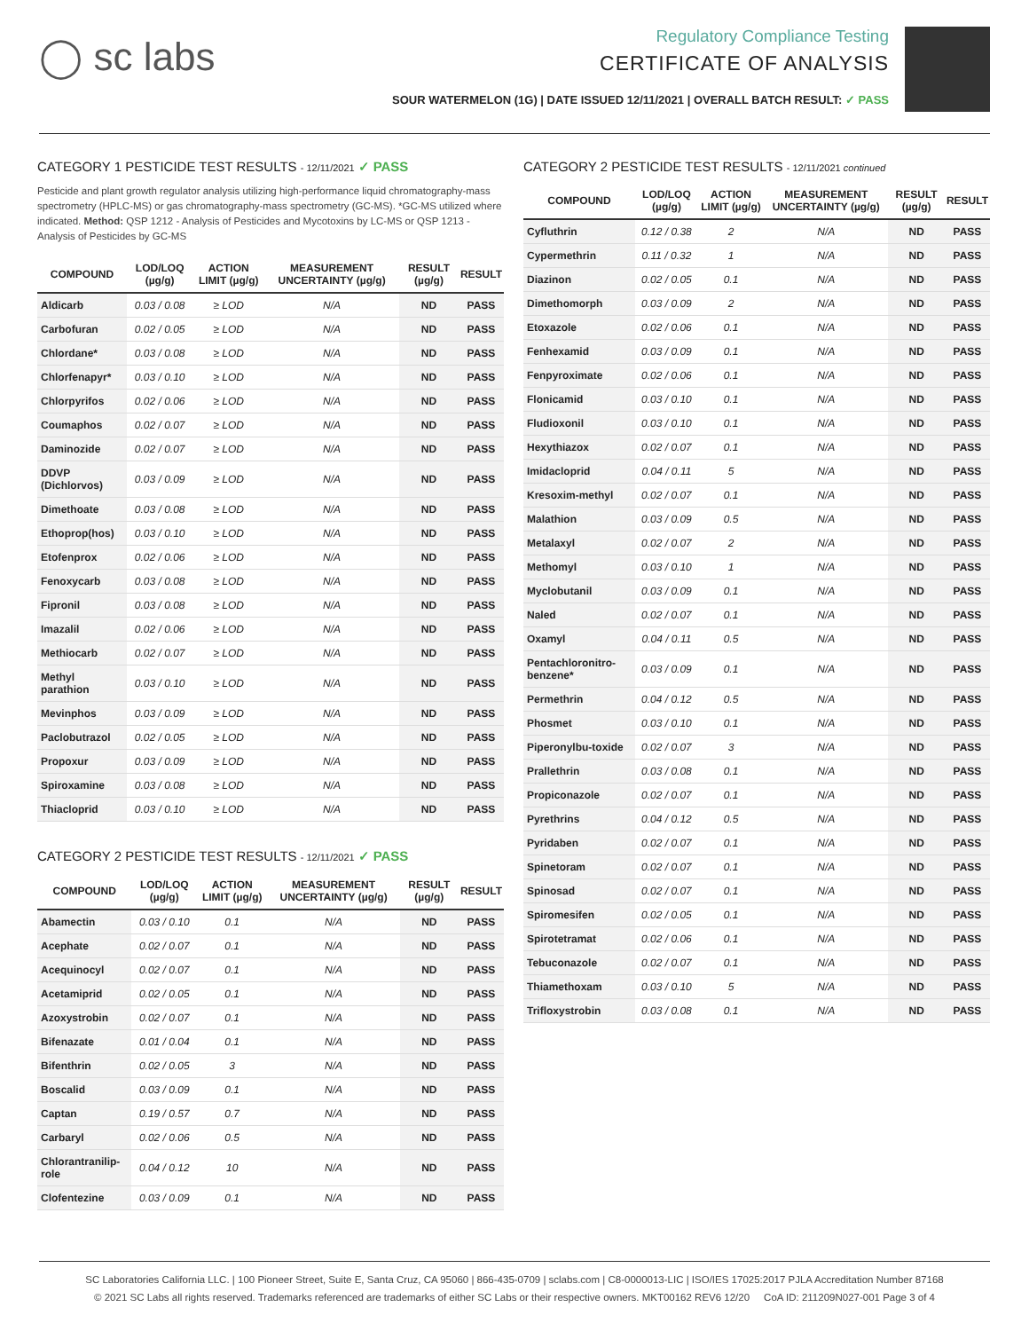◯ sc labs
Regulatory Compliance Testing
CERTIFICATE OF ANALYSIS
SOUR WATERMELON (1G) | DATE ISSUED 12/11/2021 | OVERALL BATCH RESULT: ✓ PASS
CATEGORY 1 PESTICIDE TEST RESULTS - 12/11/2021 ✓ PASS
Pesticide and plant growth regulator analysis utilizing high-performance liquid chromatography-mass spectrometry (HPLC-MS) or gas chromatography-mass spectrometry (GC-MS). *GC-MS utilized where indicated. Method: QSP 1212 - Analysis of Pesticides and Mycotoxins by LC-MS or QSP 1213 - Analysis of Pesticides by GC-MS
| COMPOUND | LOD/LOQ (µg/g) | ACTION LIMIT (µg/g) | MEASUREMENT UNCERTAINTY (µg/g) | RESULT (µg/g) | RESULT |
| --- | --- | --- | --- | --- | --- |
| Aldicarb | 0.03 / 0.08 | ≥ LOD | N/A | ND | PASS |
| Carbofuran | 0.02 / 0.05 | ≥ LOD | N/A | ND | PASS |
| Chlordane* | 0.03 / 0.08 | ≥ LOD | N/A | ND | PASS |
| Chlorfenapyr* | 0.03 / 0.10 | ≥ LOD | N/A | ND | PASS |
| Chlorpyrifos | 0.02 / 0.06 | ≥ LOD | N/A | ND | PASS |
| Coumaphos | 0.02 / 0.07 | ≥ LOD | N/A | ND | PASS |
| Daminozide | 0.02 / 0.07 | ≥ LOD | N/A | ND | PASS |
| DDVP (Dichlorvos) | 0.03 / 0.09 | ≥ LOD | N/A | ND | PASS |
| Dimethoate | 0.03 / 0.08 | ≥ LOD | N/A | ND | PASS |
| Ethoprop(hos) | 0.03 / 0.10 | ≥ LOD | N/A | ND | PASS |
| Etofenprox | 0.02 / 0.06 | ≥ LOD | N/A | ND | PASS |
| Fenoxycarb | 0.03 / 0.08 | ≥ LOD | N/A | ND | PASS |
| Fipronil | 0.03 / 0.08 | ≥ LOD | N/A | ND | PASS |
| Imazalil | 0.02 / 0.06 | ≥ LOD | N/A | ND | PASS |
| Methiocarb | 0.02 / 0.07 | ≥ LOD | N/A | ND | PASS |
| Methyl parathion | 0.03 / 0.10 | ≥ LOD | N/A | ND | PASS |
| Mevinphos | 0.03 / 0.09 | ≥ LOD | N/A | ND | PASS |
| Paclobutrazol | 0.02 / 0.05 | ≥ LOD | N/A | ND | PASS |
| Propoxur | 0.03 / 0.09 | ≥ LOD | N/A | ND | PASS |
| Spiroxamine | 0.03 / 0.08 | ≥ LOD | N/A | ND | PASS |
| Thiacloprid | 0.03 / 0.10 | ≥ LOD | N/A | ND | PASS |
CATEGORY 2 PESTICIDE TEST RESULTS - 12/11/2021 ✓ PASS
| COMPOUND | LOD/LOQ (µg/g) | ACTION LIMIT (µg/g) | MEASUREMENT UNCERTAINTY (µg/g) | RESULT (µg/g) | RESULT |
| --- | --- | --- | --- | --- | --- |
| Abamectin | 0.03 / 0.10 | 0.1 | N/A | ND | PASS |
| Acephate | 0.02 / 0.07 | 0.1 | N/A | ND | PASS |
| Acequinocyl | 0.02 / 0.07 | 0.1 | N/A | ND | PASS |
| Acetamiprid | 0.02 / 0.05 | 0.1 | N/A | ND | PASS |
| Azoxystrobin | 0.02 / 0.07 | 0.1 | N/A | ND | PASS |
| Bifenazate | 0.01 / 0.04 | 0.1 | N/A | ND | PASS |
| Bifenthrin | 0.02 / 0.05 | 3 | N/A | ND | PASS |
| Boscalid | 0.03 / 0.09 | 0.1 | N/A | ND | PASS |
| Captan | 0.19 / 0.57 | 0.7 | N/A | ND | PASS |
| Carbaryl | 0.02 / 0.06 | 0.5 | N/A | ND | PASS |
| Chlorantranilip-role | 0.04 / 0.12 | 10 | N/A | ND | PASS |
| Clofentezine | 0.03 / 0.09 | 0.1 | N/A | ND | PASS |
CATEGORY 2 PESTICIDE TEST RESULTS - 12/11/2021 continued
| COMPOUND | LOD/LOQ (µg/g) | ACTION LIMIT (µg/g) | MEASUREMENT UNCERTAINTY (µg/g) | RESULT (µg/g) | RESULT |
| --- | --- | --- | --- | --- | --- |
| Cyfluthrin | 0.12 / 0.38 | 2 | N/A | ND | PASS |
| Cypermethrin | 0.11 / 0.32 | 1 | N/A | ND | PASS |
| Diazinon | 0.02 / 0.05 | 0.1 | N/A | ND | PASS |
| Dimethomorph | 0.03 / 0.09 | 2 | N/A | ND | PASS |
| Etoxazole | 0.02 / 0.06 | 0.1 | N/A | ND | PASS |
| Fenhexamid | 0.03 / 0.09 | 0.1 | N/A | ND | PASS |
| Fenpyroximate | 0.02 / 0.06 | 0.1 | N/A | ND | PASS |
| Flonicamid | 0.03 / 0.10 | 0.1 | N/A | ND | PASS |
| Fludioxonil | 0.03 / 0.10 | 0.1 | N/A | ND | PASS |
| Hexythiazox | 0.02 / 0.07 | 0.1 | N/A | ND | PASS |
| Imidacloprid | 0.04 / 0.11 | 5 | N/A | ND | PASS |
| Kresoxim-methyl | 0.02 / 0.07 | 0.1 | N/A | ND | PASS |
| Malathion | 0.03 / 0.09 | 0.5 | N/A | ND | PASS |
| Metalaxyl | 0.02 / 0.07 | 2 | N/A | ND | PASS |
| Methomyl | 0.03 / 0.10 | 1 | N/A | ND | PASS |
| Myclobutanil | 0.03 / 0.09 | 0.1 | N/A | ND | PASS |
| Naled | 0.02 / 0.07 | 0.1 | N/A | ND | PASS |
| Oxamyl | 0.04 / 0.11 | 0.5 | N/A | ND | PASS |
| Pentachloronitro-benzene* | 0.03 / 0.09 | 0.1 | N/A | ND | PASS |
| Permethrin | 0.04 / 0.12 | 0.5 | N/A | ND | PASS |
| Phosmet | 0.03 / 0.10 | 0.1 | N/A | ND | PASS |
| Piperonylbu-toxide | 0.02 / 0.07 | 3 | N/A | ND | PASS |
| Prallethrin | 0.03 / 0.08 | 0.1 | N/A | ND | PASS |
| Propiconazole | 0.02 / 0.07 | 0.1 | N/A | ND | PASS |
| Pyrethrins | 0.04 / 0.12 | 0.5 | N/A | ND | PASS |
| Pyridaben | 0.02 / 0.07 | 0.1 | N/A | ND | PASS |
| Spinetoram | 0.02 / 0.07 | 0.1 | N/A | ND | PASS |
| Spinosad | 0.02 / 0.07 | 0.1 | N/A | ND | PASS |
| Spiromesifen | 0.02 / 0.05 | 0.1 | N/A | ND | PASS |
| Spirotetramat | 0.02 / 0.06 | 0.1 | N/A | ND | PASS |
| Tebuconazole | 0.02 / 0.07 | 0.1 | N/A | ND | PASS |
| Thiamethoxam | 0.03 / 0.10 | 5 | N/A | ND | PASS |
| Trifloxystrobin | 0.03 / 0.08 | 0.1 | N/A | ND | PASS |
SC Laboratories California LLC. | 100 Pioneer Street, Suite E, Santa Cruz, CA 95060 | 866-435-0709 | sclabs.com | C8-0000013-LIC | ISO/IES 17025:2017 PJLA Accreditation Number 87168
© 2021 SC Labs all rights reserved. Trademarks referenced are trademarks of either SC Labs or their respective owners. MKT00162 REV6 12/20 CoA ID: 211209N027-001 Page 3 of 4